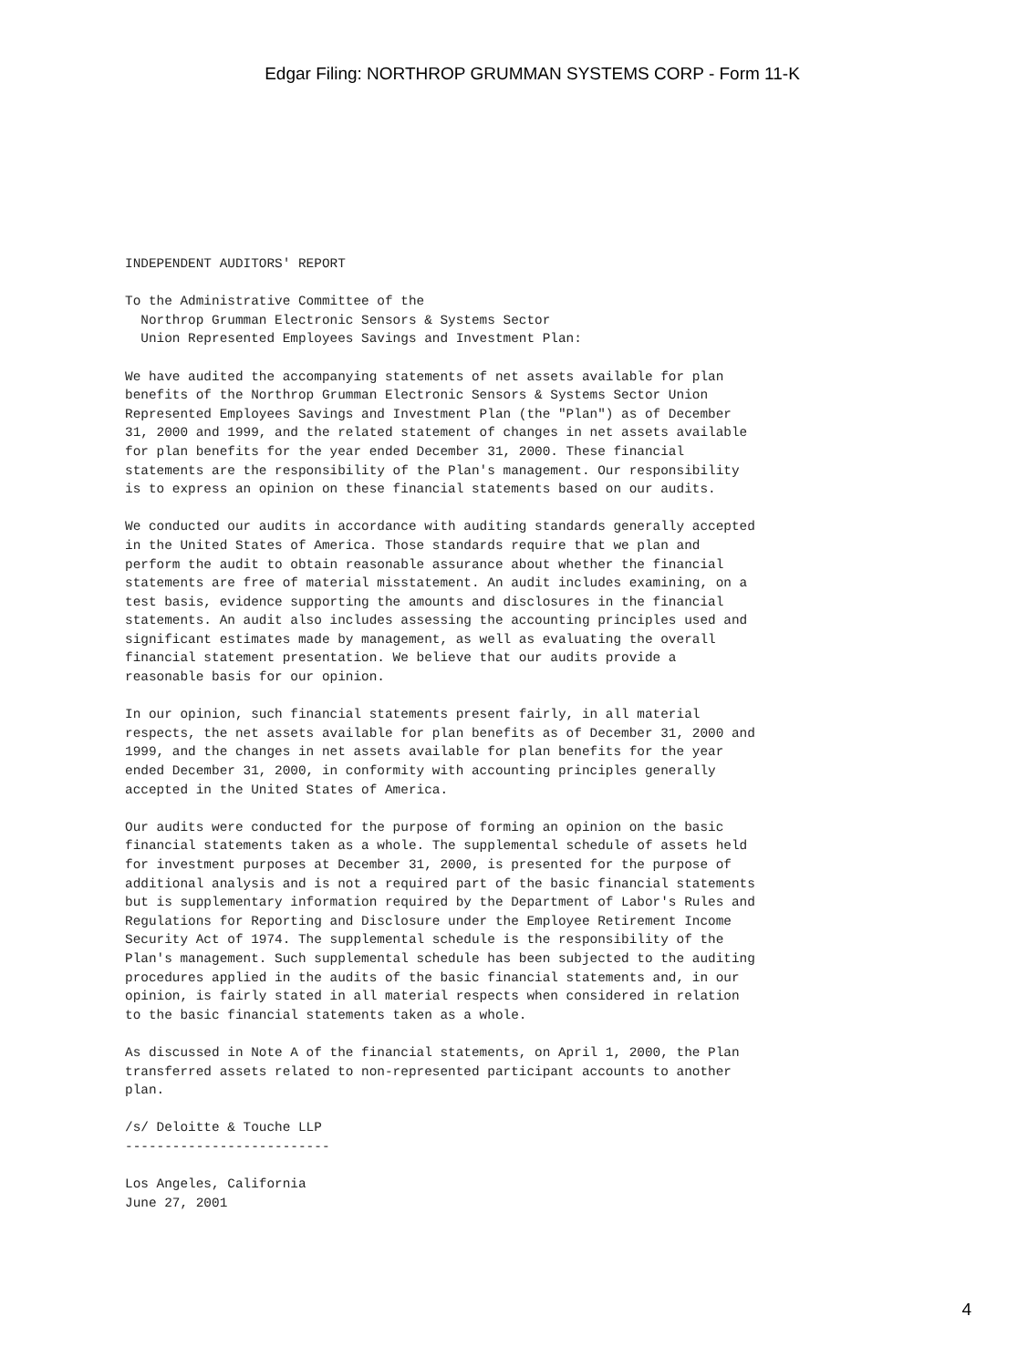Edgar Filing: NORTHROP GRUMMAN SYSTEMS CORP - Form 11-K
INDEPENDENT AUDITORS' REPORT

To the Administrative Committee of the
  Northrop Grumman Electronic Sensors & Systems Sector
  Union Represented Employees Savings and Investment Plan:

We have audited the accompanying statements of net assets available for plan
benefits of the Northrop Grumman Electronic Sensors & Systems Sector Union
Represented Employees Savings and Investment Plan (the "Plan") as of December
31, 2000 and 1999, and the related statement of changes in net assets available
for plan benefits for the year ended December 31, 2000. These financial
statements are the responsibility of the Plan's management. Our responsibility
is to express an opinion on these financial statements based on our audits.

We conducted our audits in accordance with auditing standards generally accepted
in the United States of America. Those standards require that we plan and
perform the audit to obtain reasonable assurance about whether the financial
statements are free of material misstatement. An audit includes examining, on a
test basis, evidence supporting the amounts and disclosures in the financial
statements. An audit also includes assessing the accounting principles used and
significant estimates made by management, as well as evaluating the overall
financial statement presentation. We believe that our audits provide a
reasonable basis for our opinion.

In our opinion, such financial statements present fairly, in all material
respects, the net assets available for plan benefits as of December 31, 2000 and
1999, and the changes in net assets available for plan benefits for the year
ended December 31, 2000, in conformity with accounting principles generally
accepted in the United States of America.

Our audits were conducted for the purpose of forming an opinion on the basic
financial statements taken as a whole. The supplemental schedule of assets held
for investment purposes at December 31, 2000, is presented for the purpose of
additional analysis and is not a required part of the basic financial statements
but is supplementary information required by the Department of Labor's Rules and
Regulations for Reporting and Disclosure under the Employee Retirement Income
Security Act of 1974. The supplemental schedule is the responsibility of the
Plan's management. Such supplemental schedule has been subjected to the auditing
procedures applied in the audits of the basic financial statements and, in our
opinion, is fairly stated in all material respects when considered in relation
to the basic financial statements taken as a whole.

As discussed in Note A of the financial statements, on April 1, 2000, the Plan
transferred assets related to non-represented participant accounts to another
plan.

/s/ Deloitte & Touche LLP
--------------------------

Los Angeles, California
June 27, 2001
4